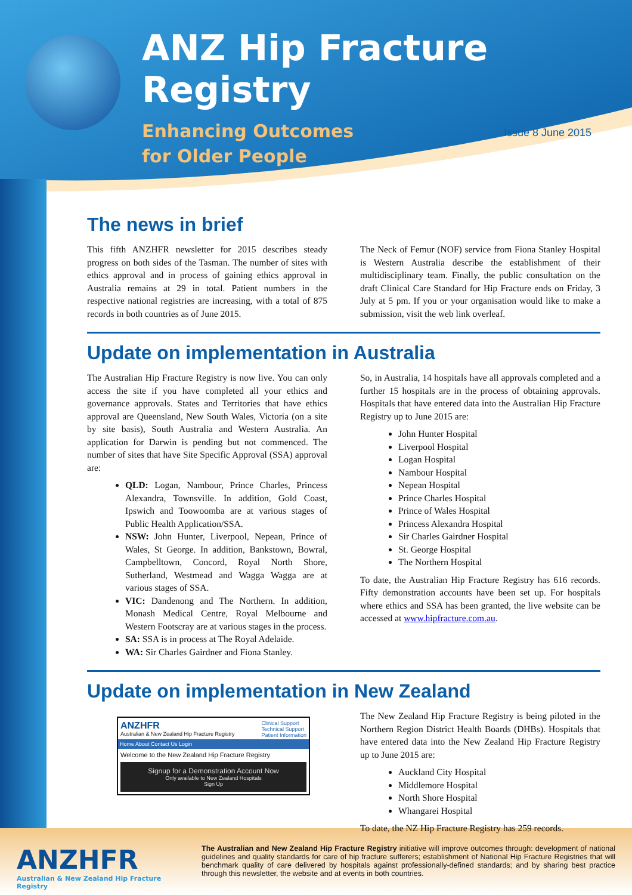ANZ Hip Fracture Registry
Enhancing Outcomes
for Older People
Issue 8 June 2015
The news in brief
This fifth ANZHFR newsletter for 2015 describes steady progress on both sides of the Tasman. The number of sites with ethics approval and in process of gaining ethics approval in Australia remains at 29 in total. Patient numbers in the respective national registries are increasing, with a total of 875 records in both countries as of June 2015.
The Neck of Femur (NOF) service from Fiona Stanley Hospital is Western Australia describe the establishment of their multidisciplinary team. Finally, the public consultation on the draft Clinical Care Standard for Hip Fracture ends on Friday, 3 July at 5 pm. If you or your organisation would like to make a submission, visit the web link overleaf.
Update on implementation in Australia
The Australian Hip Fracture Registry is now live. You can only access the site if you have completed all your ethics and governance approvals. States and Territories that have ethics approval are Queensland, New South Wales, Victoria (on a site by site basis), South Australia and Western Australia. An application for Darwin is pending but not commenced. The number of sites that have Site Specific Approval (SSA) approval are:
QLD: Logan, Nambour, Prince Charles, Princess Alexandra, Townsville. In addition, Gold Coast, Ipswich and Toowoomba are at various stages of Public Health Application/SSA.
NSW: John Hunter, Liverpool, Nepean, Prince of Wales, St George. In addition, Bankstown, Bowral, Campbelltown, Concord, Royal North Shore, Sutherland, Westmead and Wagga Wagga are at various stages of SSA.
VIC: Dandenong and The Northern. In addition, Monash Medical Centre, Royal Melbourne and Western Footscray are at various stages in the process.
SA: SSA is in process at The Royal Adelaide.
WA: Sir Charles Gairdner and Fiona Stanley.
So, in Australia, 14 hospitals have all approvals completed and a further 15 hospitals are in the process of obtaining approvals. Hospitals that have entered data into the Australian Hip Fracture Registry up to June 2015 are:
John Hunter Hospital
Liverpool Hospital
Logan Hospital
Nambour Hospital
Nepean Hospital
Prince Charles Hospital
Prince of Wales Hospital
Princess Alexandra Hospital
Sir Charles Gairdner Hospital
St. George Hospital
The Northern Hospital
To date, the Australian Hip Fracture Registry has 616 records. Fifty demonstration accounts have been set up. For hospitals where ethics and SSA has been granted, the live website can be accessed at www.hipfracture.com.au.
Update on implementation in New Zealand
ANZHFR Clinical Support
Technical Support
Patient Information
Australian & New Zealand Hip Fracture Registry
Home About Contact Us Login
Welcome to the New Zealand Hip Fracture Registry
Signup for a Demonstration Account Now
Only available to New Zealand Hospitals
Sign Up
The New Zealand Hip Fracture Registry is being piloted in the Northern Region District Health Boards (DHBs). Hospitals that have entered data into the New Zealand Hip Fracture Registry up to June 2015 are:
Auckland City Hospital
Middlemore Hospital
North Shore Hospital
Whangarei Hospital
To date, the NZ Hip Fracture Registry has 259 records.
ANZHFR
Australian & New Zealand Hip Fracture Registry
The Australian and New Zealand Hip Fracture Registry initiative will improve outcomes through: development of national guidelines and quality standards for care of hip fracture sufferers; establishment of National Hip Fracture Registries that will benchmark quality of care delivered by hospitals against professionally-defined standards; and by sharing best practice through this newsletter, the website and at events in both countries.